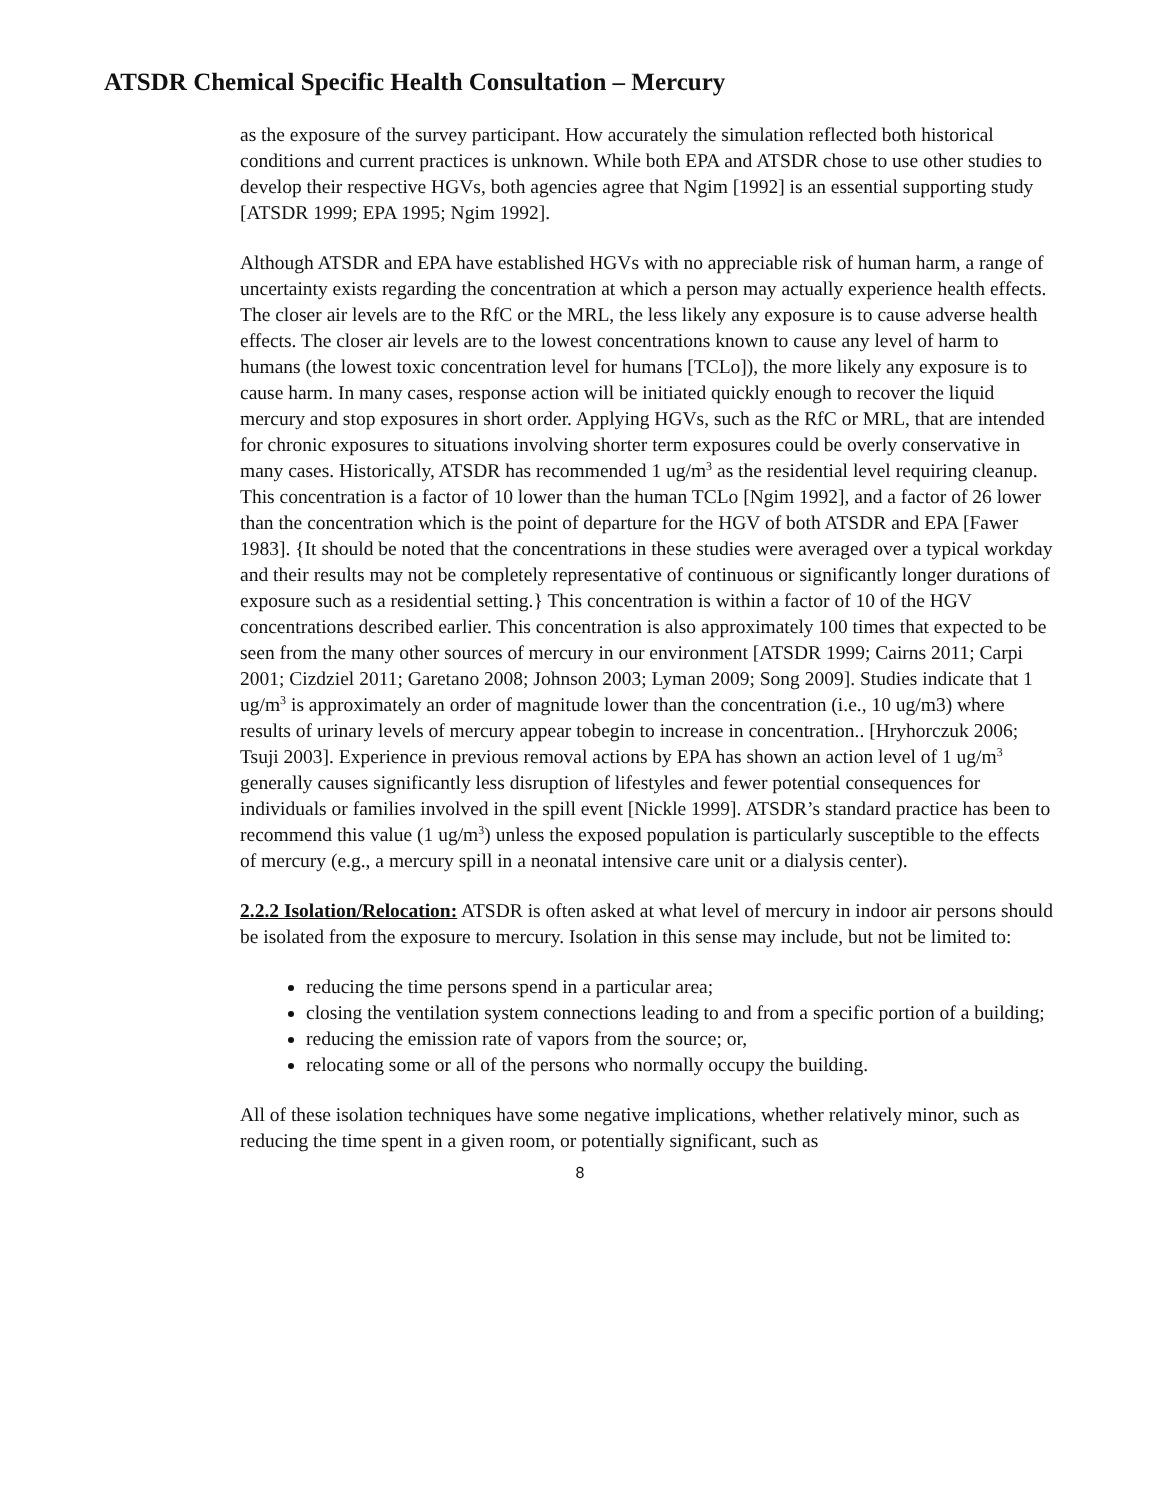ATSDR Chemical Specific Health Consultation – Mercury
as the exposure of the survey participant. How accurately the simulation reflected both historical conditions and current practices is unknown. While both EPA and ATSDR chose to use other studies to develop their respective HGVs, both agencies agree that Ngim [1992] is an essential supporting study [ATSDR 1999; EPA 1995; Ngim 1992].
Although ATSDR and EPA have established HGVs with no appreciable risk of human harm, a range of uncertainty exists regarding the concentration at which a person may actually experience health effects. The closer air levels are to the RfC or the MRL, the less likely any exposure is to cause adverse health effects. The closer air levels are to the lowest concentrations known to cause any level of harm to humans (the lowest toxic concentration level for humans [TCLo]), the more likely any exposure is to cause harm. In many cases, response action will be initiated quickly enough to recover the liquid mercury and stop exposures in short order. Applying HGVs, such as the RfC or MRL, that are intended for chronic exposures to situations involving shorter term exposures could be overly conservative in many cases. Historically, ATSDR has recommended 1 ug/m<sup>3</sup> as the residential level requiring cleanup. This concentration is a factor of 10 lower than the human TCLo [Ngim 1992], and a factor of 26 lower than the concentration which is the point of departure for the HGV of both ATSDR and EPA [Fawer 1983]. {It should be noted that the concentrations in these studies were averaged over a typical workday and their results may not be completely representative of continuous or significantly longer durations of exposure such as a residential setting.} This concentration is within a factor of 10 of the HGV concentrations described earlier. This concentration is also approximately 100 times that expected to be seen from the many other sources of mercury in our environment [ATSDR 1999; Cairns 2011; Carpi 2001; Cizdziel 2011; Garetano 2008; Johnson 2003; Lyman 2009; Song 2009]. Studies indicate that 1 ug/m<sup>3</sup> is approximately an order of magnitude lower than the concentration (i.e., 10 ug/m3) where results of urinary levels of mercury appear tobegin to increase in concentration.. [Hryhorczuk 2006; Tsuji 2003]. Experience in previous removal actions by EPA has shown an action level of 1 ug/m<sup>3</sup> generally causes significantly less disruption of lifestyles and fewer potential consequences for individuals or families involved in the spill event [Nickle 1999]. ATSDR’s standard practice has been to recommend this value (1 ug/m<sup>3</sup>) unless the exposed population is particularly susceptible to the effects of mercury (e.g., a mercury spill in a neonatal intensive care unit or a dialysis center).
2.2.2 Isolation/Relocation: ATSDR is often asked at what level of mercury in indoor air persons should be isolated from the exposure to mercury. Isolation in this sense may include, but not be limited to:
reducing the time persons spend in a particular area;
closing the ventilation system connections leading to and from a specific portion of a building;
reducing the emission rate of vapors from the source; or,
relocating some or all of the persons who normally occupy the building.
All of these isolation techniques have some negative implications, whether relatively minor, such as reducing the time spent in a given room, or potentially significant, such as
8